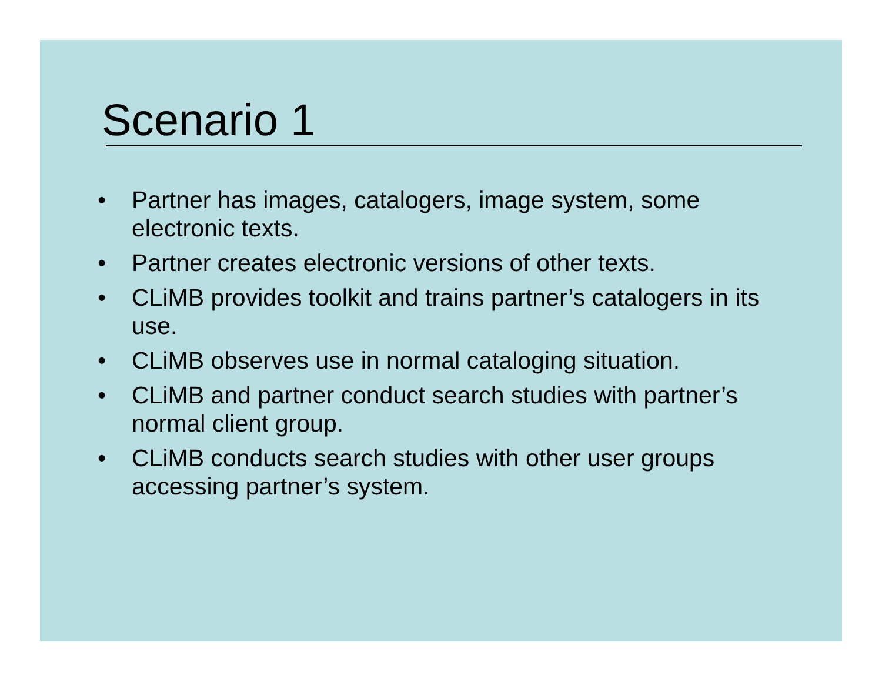Scenario 1
• Partner has images, catalogers, image system, some electronic texts.
• Partner creates electronic versions of other texts.
• CLiMB provides toolkit and trains partner’s catalogers in its use.
• CLiMB observes use in normal cataloging situation.
• CLiMB and partner conduct search studies with partner’s normal client group.
• CLiMB conducts search studies with other user groups accessing partner’s system.